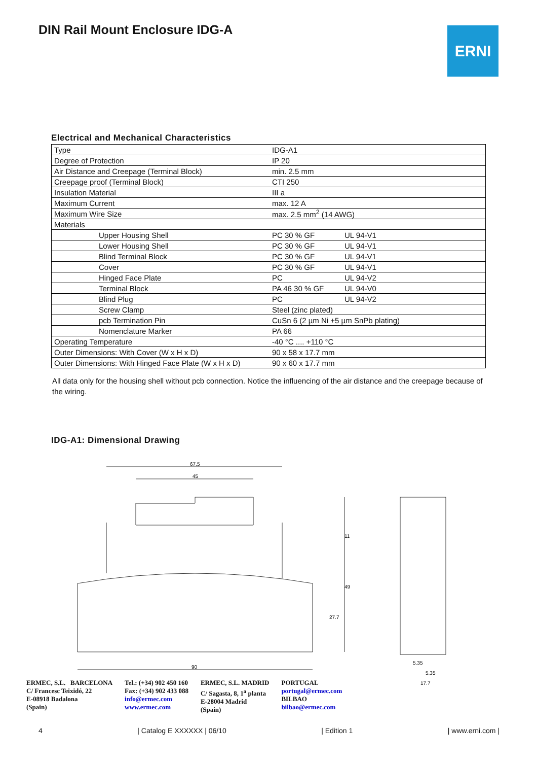DIN Rail Mount Enclosure IDG-A ERNI
Electrical and Mechanical Characteristics
| Type | IDG-A1 | |
| Degree of Protection | IP 20 | |
| Air Distance and Creepage (Terminal Block) | min. 2.5 mm | |
| Creepage proof (Terminal Block) | CTI 250 | |
| Insulation Material | III a | |
| Maximum Current | max. 12 A | |
| Maximum Wire Size | max. 2.5 mm<sup>2</sup> (14 AWG) | |
| Materials | | |
| Upper Housing Shell | PC 30 % GF | UL 94-V1 |
| Lower Housing Shell | PC 30 % GF | UL 94-V1 |
| Blind Terminal Block | PC 30 % GF | UL 94-V1 |
| Cover | PC 30 % GF | UL 94-V1 |
| Hinged Face Plate | PC | UL 94-V2 |
| Terminal Block | PA 46 30 % GF | UL 94-V0 |
| Blind Plug | PC | UL 94-V2 |
| Screw Clamp | Steel (zinc plated) | |
| pcb Termination Pin | CuSn 6 (2 µm Ni +5 µm SnPb plating) | |
| Nomenclature Marker | PA 66 | |
| Operating Temperature | -40 °C .... +110 °C | |
| Outer Dimensions: With Cover (W x H x D) | 90 x 58 x 17.7 mm | |
| Outer Dimensions: With Hinged Face Plate (W x H x D) | 90 x 60 x 17.7 mm | |
All data only for the housing shell without pcb connection. Notice the influencing of the air distance and the creepage because of the wiring.
IDG-A1: Dimensional Drawing
67.5
45
90
11
49
27.7
5.35
5.35
17.7
ERMEC, S.L. BARCELONA
C/ Francesc Teixidó, 22
E-08918 Badalona
(Spain)
Tel.: (+34) 902 450 160
Fax: (+34) 902 433 088
info@ermec.com
www.ermec.com
ERMEC, S.L. MADRID
C/ Sagasta, 8, 1<sup>a</sup> planta
E-28004 Madrid
(Spain)
PORTUGAL
portugal@ermec.com
BILBAO
bilbao@ermec.com
4 | Catalog E XXXXXX | 06/10 | Edition 1 | www.erni.com |